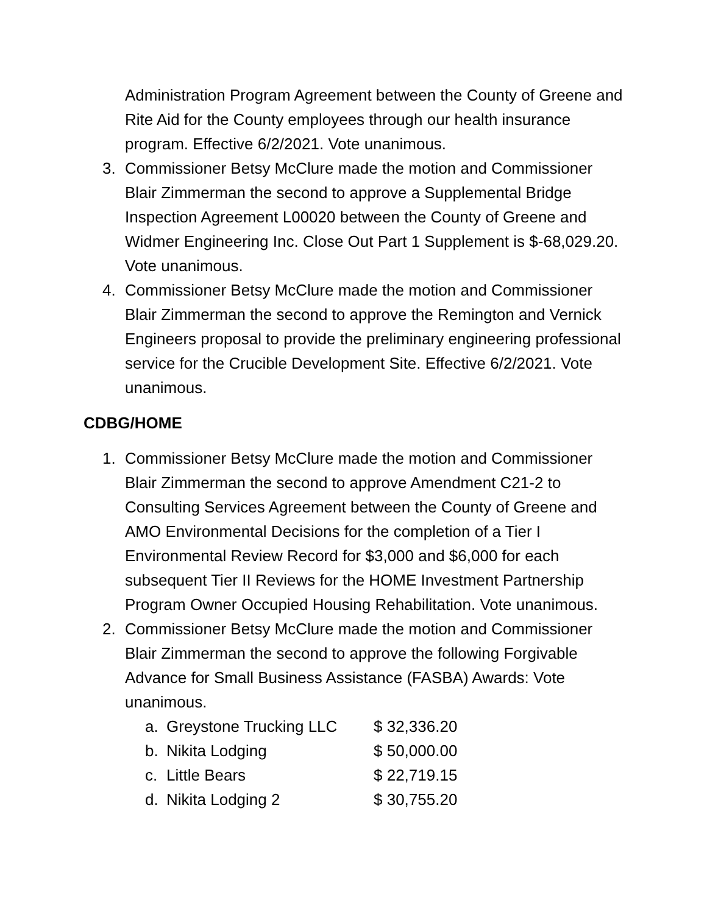Administration Program Agreement between the County of Greene and Rite Aid for the County employees through our health insurance program. Effective 6/2/2021. Vote unanimous.
3. Commissioner Betsy McClure made the motion and Commissioner Blair Zimmerman the second to approve a Supplemental Bridge Inspection Agreement L00020 between the County of Greene and Widmer Engineering Inc. Close Out Part 1 Supplement is $-68,029.20. Vote unanimous.
4. Commissioner Betsy McClure made the motion and Commissioner Blair Zimmerman the second to approve the Remington and Vernick Engineers proposal to provide the preliminary engineering professional service for the Crucible Development Site. Effective 6/2/2021. Vote unanimous.
CDBG/HOME
1. Commissioner Betsy McClure made the motion and Commissioner Blair Zimmerman the second to approve Amendment C21-2 to Consulting Services Agreement between the County of Greene and AMO Environmental Decisions for the completion of a Tier I Environmental Review Record for $3,000 and $6,000 for each subsequent Tier II Reviews for the HOME Investment Partnership Program Owner Occupied Housing Rehabilitation. Vote unanimous.
2. Commissioner Betsy McClure made the motion and Commissioner Blair Zimmerman the second to approve the following Forgivable Advance for Small Business Assistance (FASBA) Awards: Vote unanimous.
a. Greystone Trucking LLC $ 32,336.20
b. Nikita Lodging $ 50,000.00
c. Little Bears $ 22,719.15
d. Nikita Lodging 2 $ 30,755.20